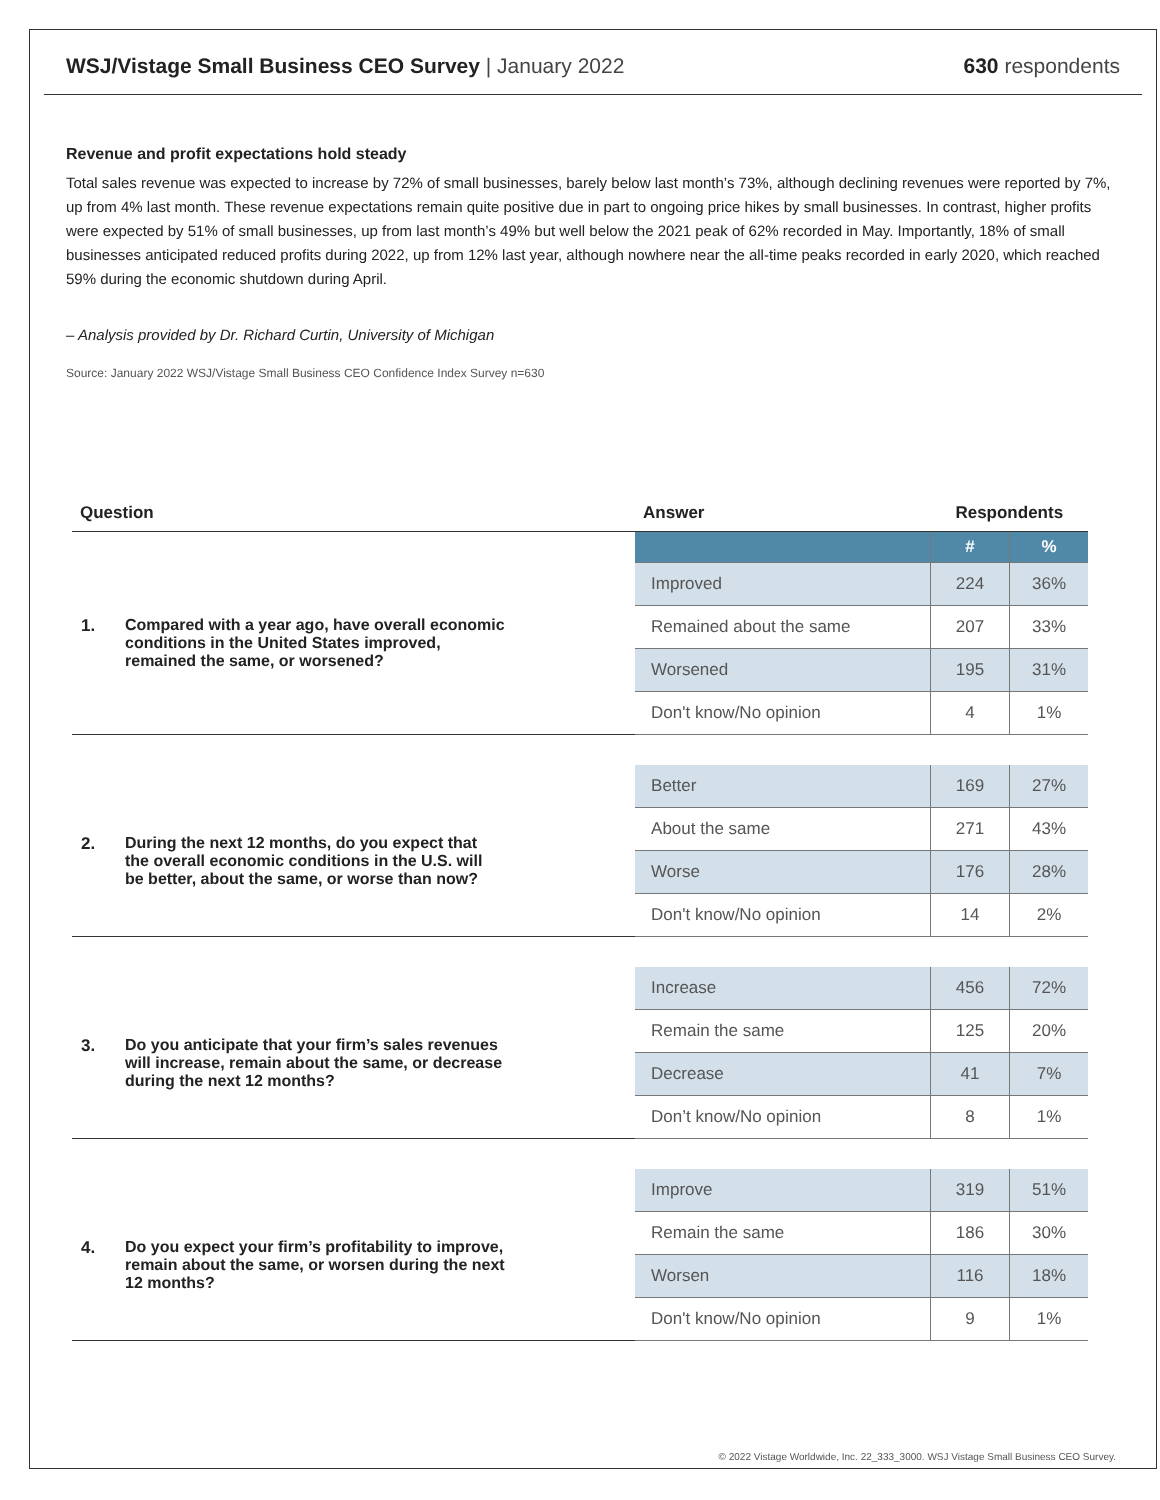WSJ/Vistage Small Business CEO Survey | January 2022
630 respondents
Revenue and profit expectations hold steady
Total sales revenue was expected to increase by 72% of small businesses, barely below last month’s 73%, although declining revenues were reported by 7%, up from 4% last month. These revenue expectations remain quite positive due in part to ongoing price hikes by small businesses. In contrast, higher profits were expected by 51% of small businesses, up from last month’s 49% but well below the 2021 peak of 62% recorded in May. Importantly, 18% of small businesses anticipated reduced profits during 2022, up from 12% last year, although nowhere near the all-time peaks recorded in early 2020, which reached 59% during the economic shutdown during April.
– Analysis provided by Dr. Richard Curtin, University of Michigan
Source: January 2022 WSJ/Vistage Small Business CEO Confidence Index Survey n=630
| Question | Answer | Respondents | |
| --- | --- | --- | --- |
| 1. Compared with a year ago, have overall economic conditions in the United States improved, remained the same, or worsened? | | # | % |
| | Improved | 224 | 36% |
| | Remained about the same | 207 | 33% |
| | Worsened | 195 | 31% |
| | Don't know/No opinion | 4 | 1% |
| 2. During the next 12 months, do you expect that the overall economic conditions in the U.S. will be better, about the same, or worse than now? | Better | 169 | 27% |
| | About the same | 271 | 43% |
| | Worse | 176 | 28% |
| | Don't know/No opinion | 14 | 2% |
| 3. Do you anticipate that your firm’s sales revenues will increase, remain about the same, or decrease during the next 12 months? | Increase | 456 | 72% |
| | Remain the same | 125 | 20% |
| | Decrease | 41 | 7% |
| | Don’t know/No opinion | 8 | 1% |
| 4. Do you expect your firm’s profitability to improve, remain about the same, or worsen during the next 12 months? | Improve | 319 | 51% |
| | Remain the same | 186 | 30% |
| | Worsen | 116 | 18% |
| | Don't know/No opinion | 9 | 1% |
© 2022 Vistage Worldwide, Inc. 22_333_3000. WSJ Vistage Small Business CEO Survey.